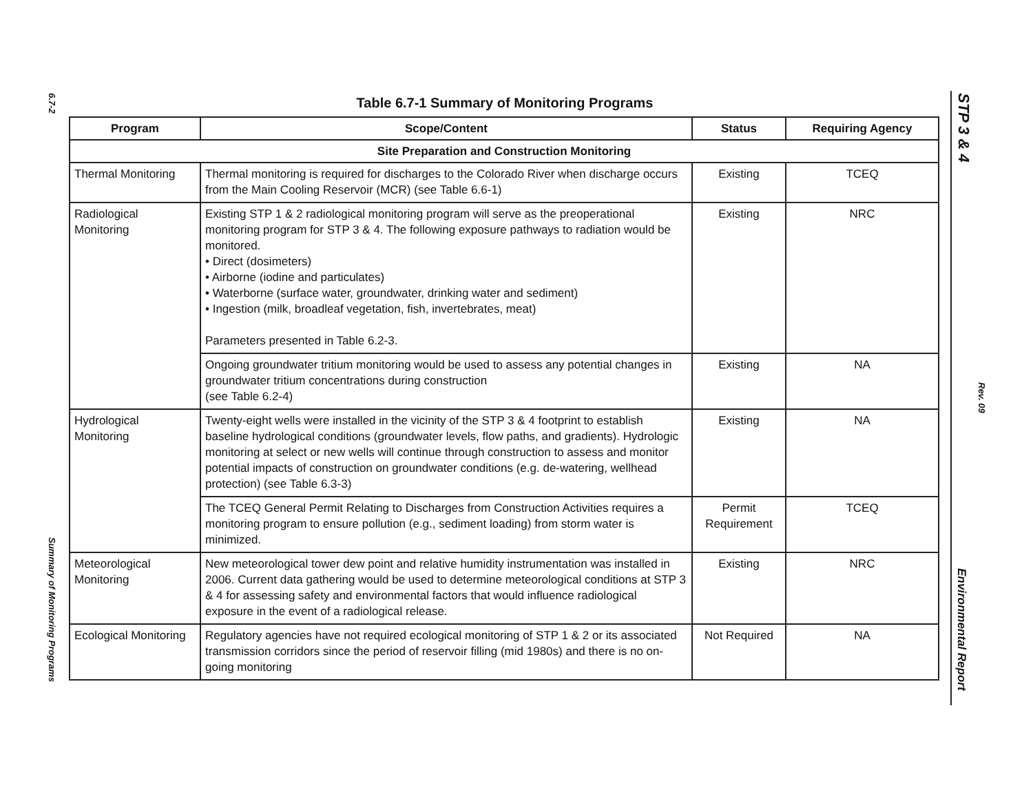6.7-2
Summary of Monitoring Programs
Table 6.7-1 Summary of Monitoring Programs
| Program | Scope/Content | Status | Requiring Agency |
| --- | --- | --- | --- |
| Site Preparation and Construction Monitoring | | | |
| Thermal Monitoring | Thermal monitoring is required for discharges to the Colorado River when discharge occurs from the Main Cooling Reservoir (MCR) (see Table 6.6-1) | Existing | TCEQ |
| Radiological Monitoring | Existing STP 1 & 2 radiological monitoring program will serve as the preoperational monitoring program for STP 3 & 4. The following exposure pathways to radiation would be monitored. • Direct (dosimeters) • Airborne (iodine and particulates) • Waterborne (surface water, groundwater, drinking water and sediment) • Ingestion (milk, broadleaf vegetation, fish, invertebrates, meat) Parameters presented in Table 6.2-3. | Existing | NRC |
| | Ongoing groundwater tritium monitoring would be used to assess any potential changes in groundwater tritium concentrations during construction (see Table 6.2-4) | Existing | NA |
| Hydrological Monitoring | Twenty-eight wells were installed in the vicinity of the STP 3 & 4 footprint to establish baseline hydrological conditions (groundwater levels, flow paths, and gradients). Hydrologic monitoring at select or new wells will continue through construction to assess and monitor potential impacts of construction on groundwater conditions (e.g. de-watering, wellhead protection) (see Table 6.3-3) | Existing | NA |
| | The TCEQ General Permit Relating to Discharges from Construction Activities requires a monitoring program to ensure pollution (e.g., sediment loading) from storm water is minimized. | Permit Requirement | TCEQ |
| Meteorological Monitoring | New meteorological tower dew point and relative humidity instrumentation was installed in 2006. Current data gathering would be used to determine meteorological conditions at STP 3 & 4 for assessing safety and environmental factors that would influence radiological exposure in the event of a radiological release. | Existing | NRC |
| Ecological Monitoring | Regulatory agencies have not required ecological monitoring of STP 1 & 2 or its associated transmission corridors since the period of reservoir filling (mid 1980s) and there is no on-going monitoring | Not Required | NA |
STP 3 & 4
Rev. 09
Environmental Report